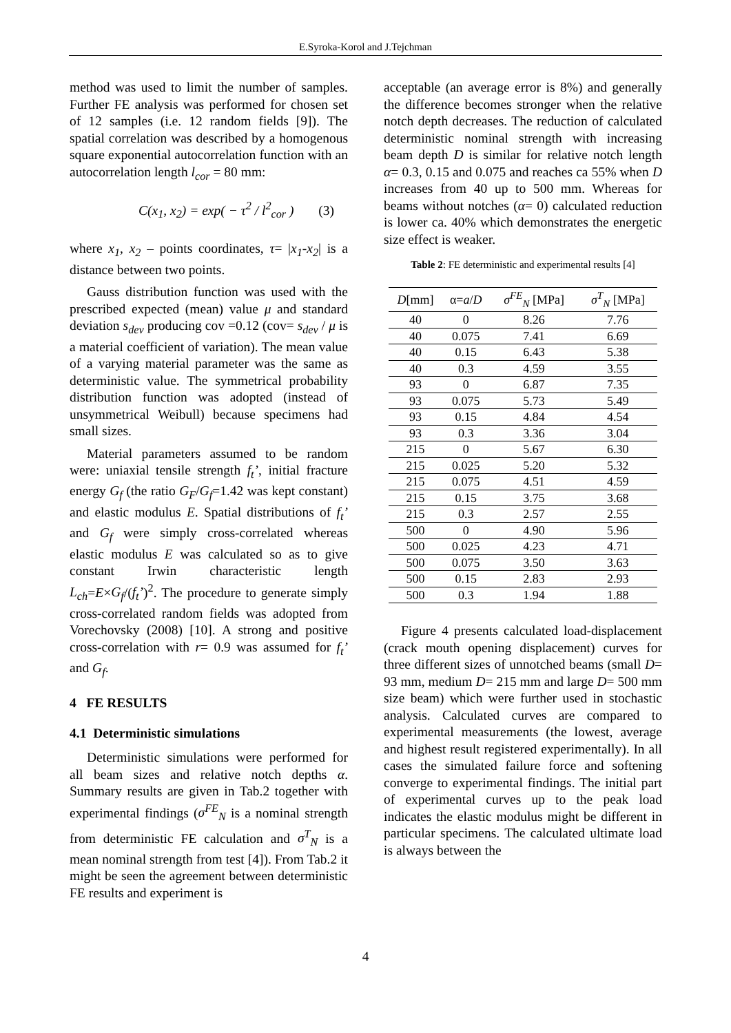E.Syroka-Korol and J.Tejchman
method was used to limit the number of samples. Further FE analysis was performed for chosen set of 12 samples (i.e. 12 random fields [9]). The spatial correlation was described by a homogenous square exponential autocorrelation function with an autocorrelation length l<sub>cor</sub> = 80 mm:
C(x<sub>1</sub>, x<sub>2</sub>) = exp( − τ<sup>2</sup> / l<sup>2</sup><sub>cor</sub> ) (3)
where x<sub>1</sub>, x<sub>2</sub> – points coordinates, τ= |x<sub>1</sub>-x<sub>2</sub>| is a distance between two points.
Gauss distribution function was used with the prescribed expected (mean) value μ and standard deviation s<sub>dev</sub> producing cov =0.12 (cov= s<sub>dev</sub> / μ is a material coefficient of variation). The mean value of a varying material parameter was the same as deterministic value. The symmetrical probability distribution function was adopted (instead of unsymmetrical Weibull) because specimens had small sizes.
Material parameters assumed to be random were: uniaxial tensile strength f<sub>t</sub>’, initial fracture energy G<sub>f</sub> (the ratio G<sub>F</sub>/G<sub>f</sub>=1.42 was kept constant) and elastic modulus E. Spatial distributions of f<sub>t</sub>’ and G<sub>f</sub> were simply cross-correlated whereas elastic modulus E was calculated so as to give constant Irwin characteristic length L<sub>ch</sub>=E×G<sub>f</sub>/(f<sub>t</sub>’)<sup>2</sup>. The procedure to generate simply cross-correlated random fields was adopted from Vorechovsky (2008) [10]. A strong and positive cross-correlation with r= 0.9 was assumed for f<sub>t</sub>’ and G<sub>f</sub>.
4 FE RESULTS
4.1 Deterministic simulations
Deterministic simulations were performed for all beam sizes and relative notch depths α. Summary results are given in Tab.2 together with experimental findings (σ<sup>FE</sup><sub>N</sub> is a nominal strength from deterministic FE calculation and σ<sup>T</sup><sub>N</sub> is a mean nominal strength from test [4]). From Tab.2 it might be seen the agreement between deterministic FE results and experiment is
acceptable (an average error is 8%) and generally the difference becomes stronger when the relative notch depth decreases. The reduction of calculated deterministic nominal strength with increasing beam depth D is similar for relative notch length α= 0.3, 0.15 and 0.075 and reaches ca 55% when D increases from 40 up to 500 mm. Whereas for beams without notches (α= 0) calculated reduction is lower ca. 40% which demonstrates the energetic size effect is weaker.
Table 2: FE deterministic and experimental results [4]
| D [mm] | α= a / D | σ<sup>FE</sup><sub>N</sub> [MPa] | σ<sup>T</sup><sub>N</sub> [MPa] |
| --- | --- | --- | --- |
| 40 | 0 | 8.26 | 7.76 |
| 40 | 0.075 | 7.41 | 6.69 |
| 40 | 0.15 | 6.43 | 5.38 |
| 40 | 0.3 | 4.59 | 3.55 |
| 93 | 0 | 6.87 | 7.35 |
| 93 | 0.075 | 5.73 | 5.49 |
| 93 | 0.15 | 4.84 | 4.54 |
| 93 | 0.3 | 3.36 | 3.04 |
| 215 | 0 | 5.67 | 6.30 |
| 215 | 0.025 | 5.20 | 5.32 |
| 215 | 0.075 | 4.51 | 4.59 |
| 215 | 0.15 | 3.75 | 3.68 |
| 215 | 0.3 | 2.57 | 2.55 |
| 500 | 0 | 4.90 | 5.96 |
| 500 | 0.025 | 4.23 | 4.71 |
| 500 | 0.075 | 3.50 | 3.63 |
| 500 | 0.15 | 2.83 | 2.93 |
| 500 | 0.3 | 1.94 | 1.88 |
Figure 4 presents calculated load-displacement (crack mouth opening displacement) curves for three different sizes of unnotched beams (small D= 93 mm, medium D= 215 mm and large D= 500 mm size beam) which were further used in stochastic analysis. Calculated curves are compared to experimental measurements (the lowest, average and highest result registered experimentally). In all cases the simulated failure force and softening converge to experimental findings. The initial part of experimental curves up to the peak load indicates the elastic modulus might be different in particular specimens. The calculated ultimate load is always between the
4